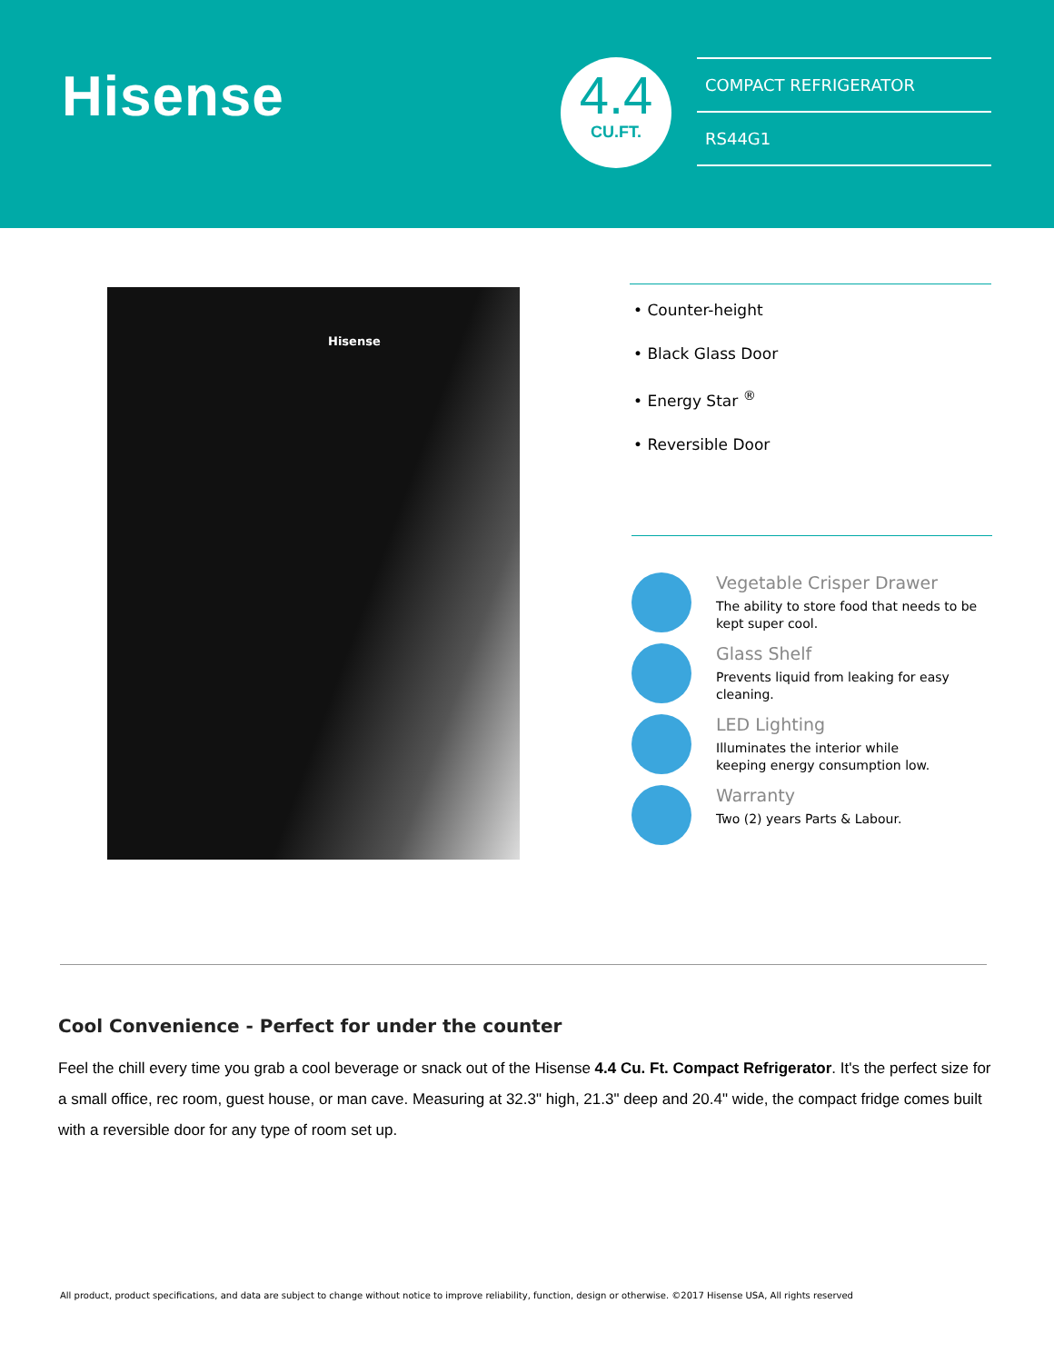Hisense
4.4
CU.FT.
COMPACT REFRIGERATOR
RS44G1
Hisense
• Counter-height
• Black Glass Door
• Energy Star <sup>®</sup>
• Reversible Door
Vegetable Crisper Drawer
The ability to store food that needs to be kept super cool.
Glass Shelf
Prevents liquid from leaking for easy cleaning.
LED Lighting
Illuminates the interior while
keeping energy consumption low.
Warranty
Two (2) years Parts & Labour.
Cool Convenience - Perfect for under the counter
Feel the chill every time you grab a cool beverage or snack out of the Hisense 4.4 Cu. Ft. Compact Refrigerator. It's the perfect size for a small office, rec room, guest house, or man cave. Measuring at 32.3" high, 21.3" deep and 20.4" wide, the compact fridge comes built with a reversible door for any type of room set up.
All product, product specifications, and data are subject to change without notice to improve reliability, function, design or otherwise. ©2017 Hisense USA, All rights reserved